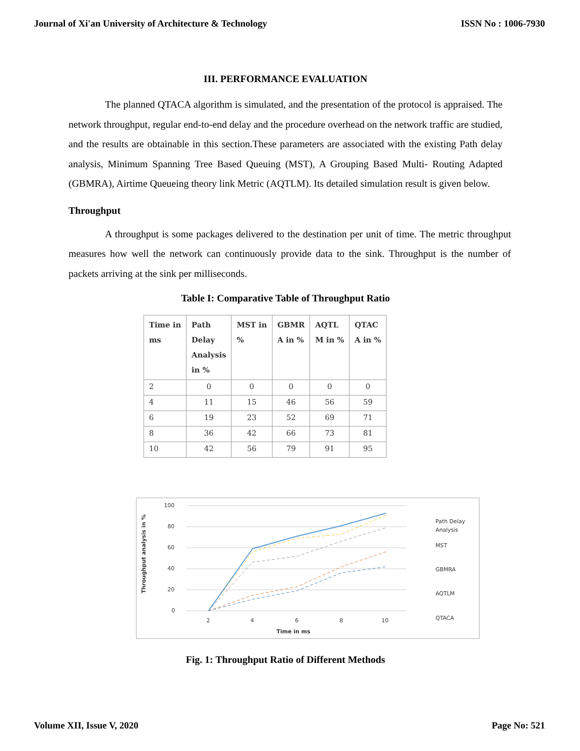Journal of Xi'an University of Architecture & Technology ISSN No : 1006-7930
III. PERFORMANCE EVALUATION
The planned QTACA algorithm is simulated, and the presentation of the protocol is appraised. The network throughput, regular end-to-end delay and the procedure overhead on the network traffic are studied, and the results are obtainable in this section.These parameters are associated with the existing Path delay analysis, Minimum Spanning Tree Based Queuing (MST), A Grouping Based Multi- Routing Adapted (GBMRA), Airtime Queueing theory link Metric (AQTLM). Its detailed simulation result is given below.
Throughput
A throughput is some packages delivered to the destination per unit of time. The metric throughput measures how well the network can continuously provide data to the sink. Throughput is the number of packets arriving at the sink per milliseconds.
Table I: Comparative Table of Throughput Ratio
| Time in ms | Path Delay Analysis in % | MST in % | GBMR A in % | AQTL M in % | QTAC A in % |
| --- | --- | --- | --- | --- | --- |
| 2 | 0 | 0 | 0 | 0 | 0 |
| 4 | 11 | 15 | 46 | 56 | 59 |
| 6 | 19 | 23 | 52 | 69 | 71 |
| 8 | 36 | 42 | 66 | 73 | 81 |
| 10 | 42 | 56 | 79 | 91 | 95 |
Throughput analysis in %
100
80
60
40
20
0
2
4
6
8
10
Time in ms
Path Delay
Analysis
MST
GBMRA
AQTLM
QTACA
Fig. 1: Throughput Ratio of Different Methods
Volume XII, Issue V, 2020 Page No: 521